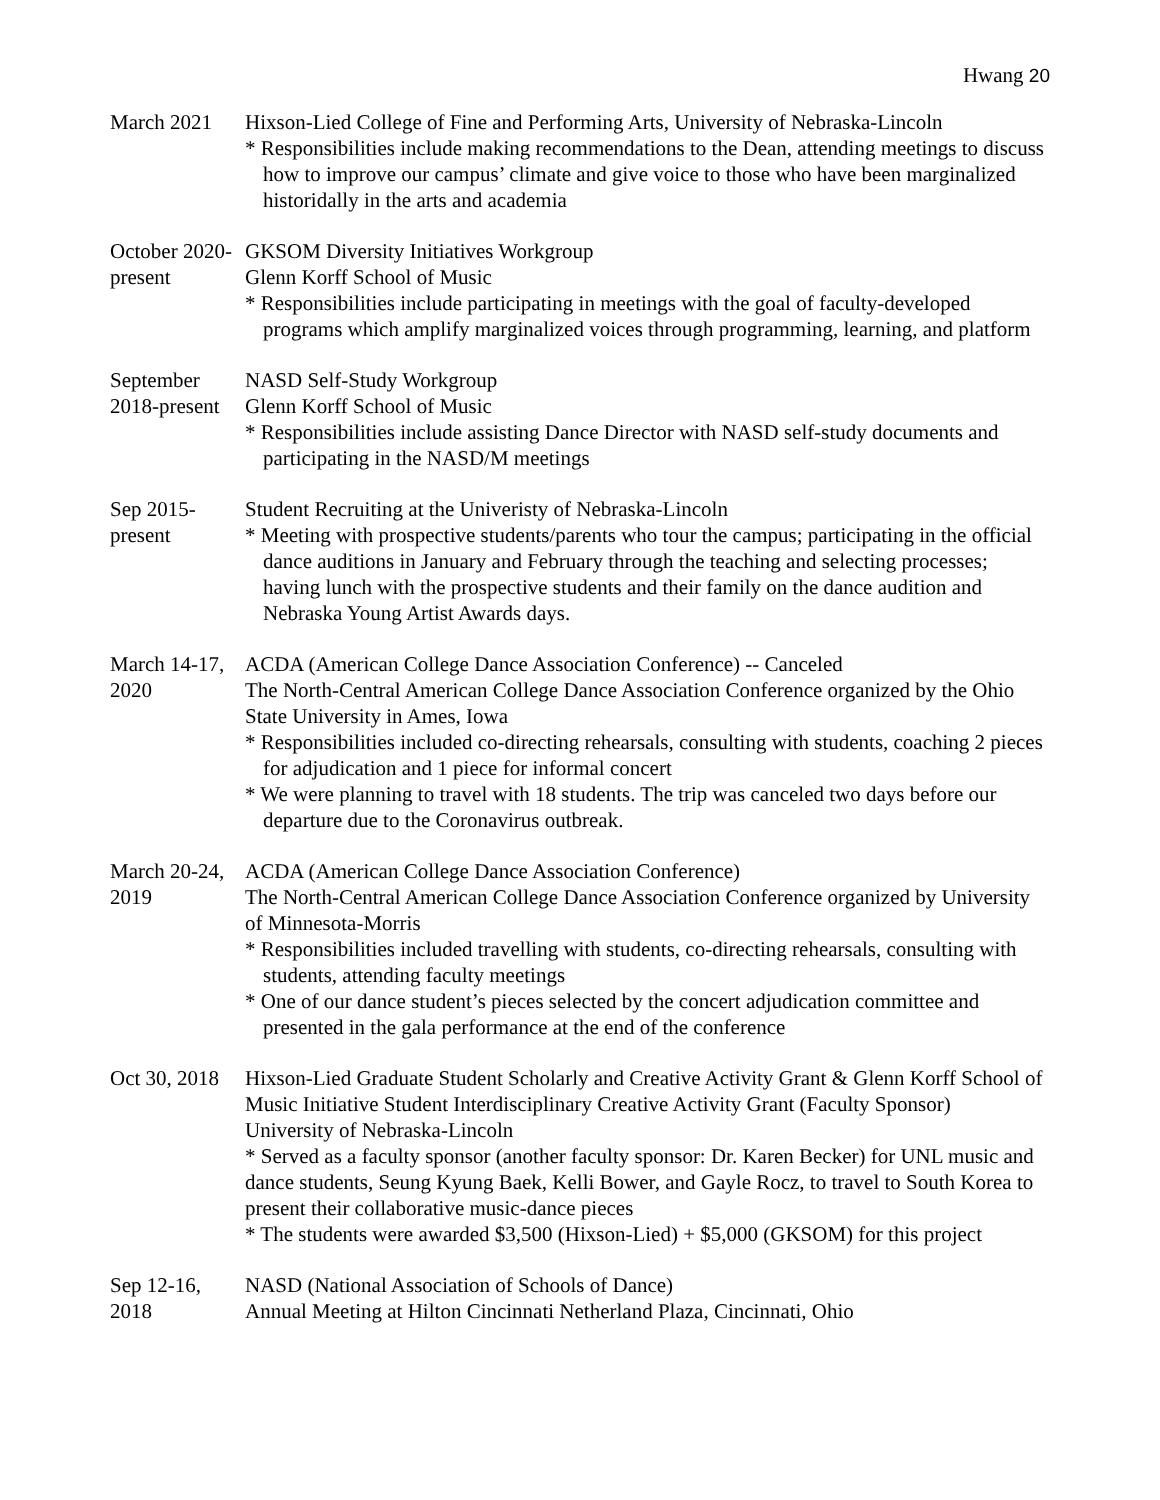Hwang 20
March 2021 Hixson-Lied College of Fine and Performing Arts, University of Nebraska-Lincoln
* Responsibilities include making recommendations to the Dean, attending meetings to discuss how to improve our campus’ climate and give voice to those who have been marginalized historidally in the arts and academia
October 2020-
present
GKSOM Diversity Initiatives Workgroup
Glenn Korff School of Music
* Responsibilities include participating in meetings with the goal of faculty-developed programs which amplify marginalized voices through programming, learning, and platform
September
2018-present
NASD Self-Study Workgroup
Glenn Korff School of Music
* Responsibilities include assisting Dance Director with NASD self-study documents and participating in the NASD/M meetings
Sep 2015-
present
Student Recruiting at the Univeristy of Nebraska-Lincoln
* Meeting with prospective students/parents who tour the campus; participating in the official dance auditions in January and February through the teaching and selecting processes; having lunch with the prospective students and their family on the dance audition and Nebraska Young Artist Awards days.
March 14-17,
2020
ACDA (American College Dance Association Conference) -- Canceled
The North-Central American College Dance Association Conference organized by the Ohio State University in Ames, Iowa
* Responsibilities included co-directing rehearsals, consulting with students, coaching 2 pieces for adjudication and 1 piece for informal concert
* We were planning to travel with 18 students. The trip was canceled two days before our departure due to the Coronavirus outbreak.
March 20-24,
2019
ACDA (American College Dance Association Conference)
The North-Central American College Dance Association Conference organized by University of Minnesota-Morris
* Responsibilities included travelling with students, co-directing rehearsals, consulting with students, attending faculty meetings
* One of our dance student’s pieces selected by the concert adjudication committee and presented in the gala performance at the end of the conference
Oct 30, 2018
Hixson-Lied Graduate Student Scholarly and Creative Activity Grant & Glenn Korff School of Music Initiative Student Interdisciplinary Creative Activity Grant (Faculty Sponsor)
University of Nebraska-Lincoln
* Served as a faculty sponsor (another faculty sponsor: Dr. Karen Becker) for UNL music and dance students, Seung Kyung Baek, Kelli Bower, and Gayle Rocz, to travel to South Korea to present their collaborative music-dance pieces
* The students were awarded $3,500 (Hixson-Lied) + $5,000 (GKSOM) for this project
Sep 12-16,
2018
NASD (National Association of Schools of Dance)
Annual Meeting at Hilton Cincinnati Netherland Plaza, Cincinnati, Ohio